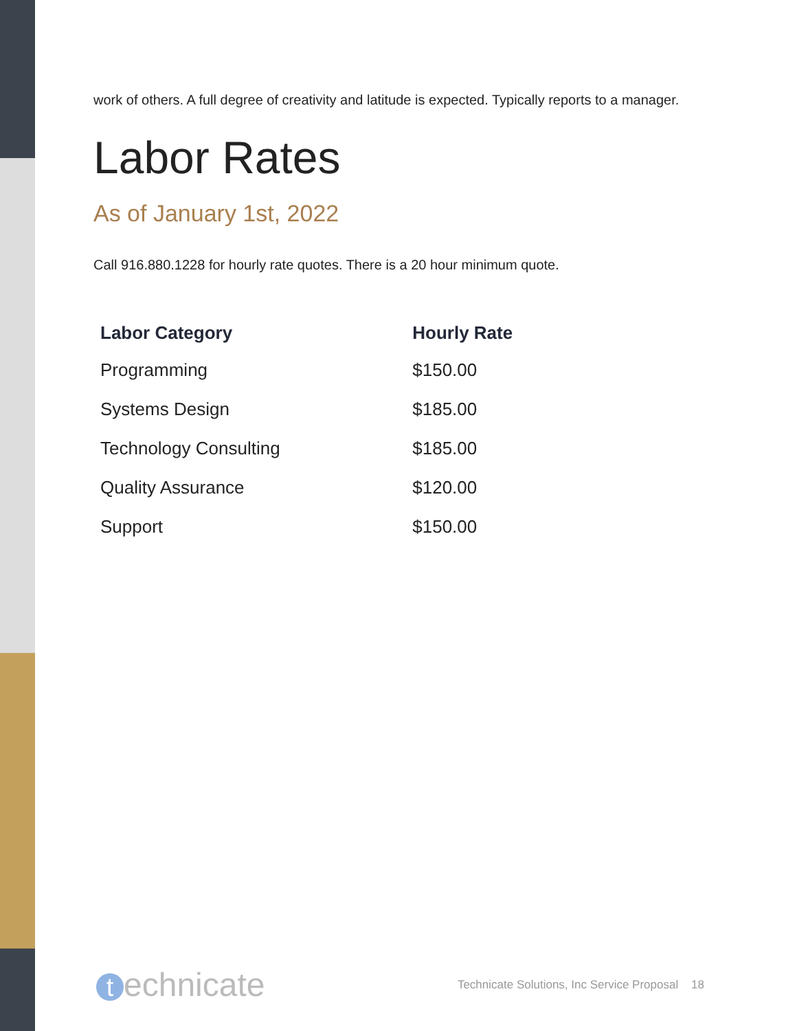work of others. A full degree of creativity and latitude is expected. Typically reports to a manager.
Labor Rates
As of January 1st, 2022
Call 916.880.1228 for hourly rate quotes. There is a 20 hour minimum quote.
| Labor Category | Hourly Rate |
| --- | --- |
| Programming | $150.00 |
| Systems Design | $185.00 |
| Technology Consulting | $185.00 |
| Quality Assurance | $120.00 |
| Support | $150.00 |
technicate
Technicate Solutions, Inc Service Proposal 18